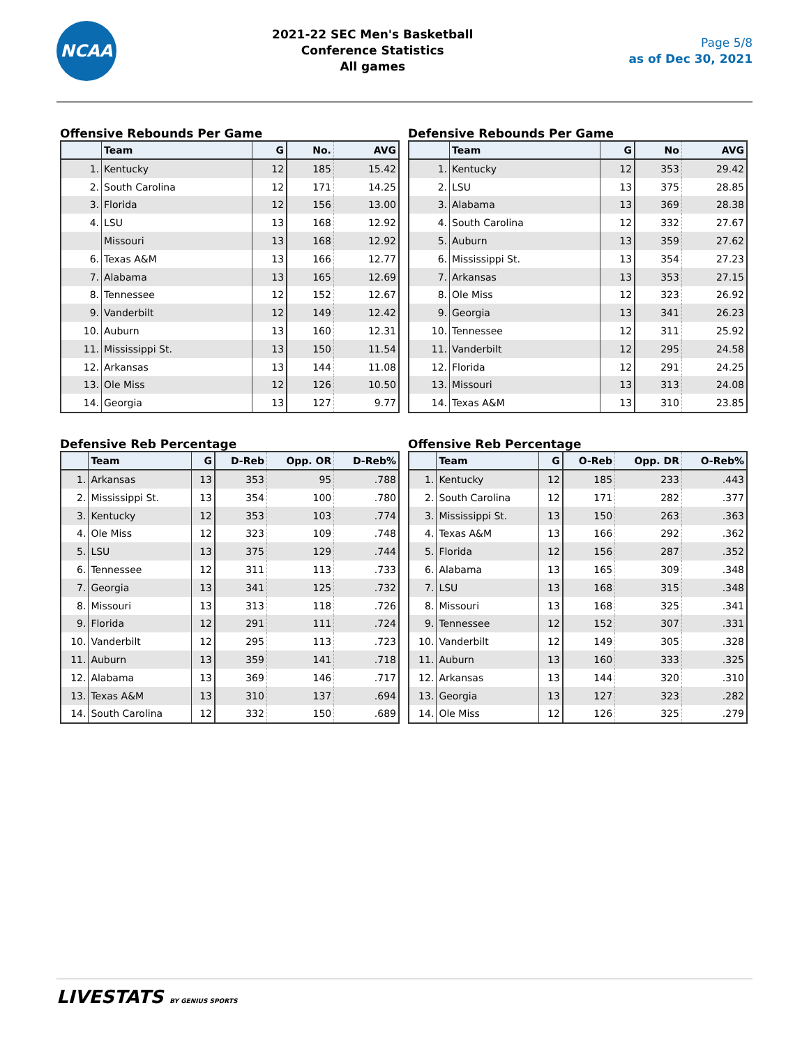NCAA
2021-22 SEC Men's Basketball
Conference Statistics
All games
Page 5/8
as of Dec 30, 2021
Offensive Rebounds Per Game
| | Team | G | No. | AVG |
| --- | --- | --- | --- | --- |
| 1. | Kentucky | 12 | 185 | 15.42 |
| 2. | South Carolina | 12 | 171 | 14.25 |
| 3. | Florida | 12 | 156 | 13.00 |
| 4. | LSU | 13 | 168 | 12.92 |
| | Missouri | 13 | 168 | 12.92 |
| 6. | Texas A&M | 13 | 166 | 12.77 |
| 7. | Alabama | 13 | 165 | 12.69 |
| 8. | Tennessee | 12 | 152 | 12.67 |
| 9. | Vanderbilt | 12 | 149 | 12.42 |
| 10. | Auburn | 13 | 160 | 12.31 |
| 11. | Mississippi St. | 13 | 150 | 11.54 |
| 12. | Arkansas | 13 | 144 | 11.08 |
| 13. | Ole Miss | 12 | 126 | 10.50 |
| 14. | Georgia | 13 | 127 | 9.77 |
Defensive Rebounds Per Game
| | Team | G | No | AVG |
| --- | --- | --- | --- | --- |
| 1. | Kentucky | 12 | 353 | 29.42 |
| 2. | LSU | 13 | 375 | 28.85 |
| 3. | Alabama | 13 | 369 | 28.38 |
| 4. | South Carolina | 12 | 332 | 27.67 |
| 5. | Auburn | 13 | 359 | 27.62 |
| 6. | Mississippi St. | 13 | 354 | 27.23 |
| 7. | Arkansas | 13 | 353 | 27.15 |
| 8. | Ole Miss | 12 | 323 | 26.92 |
| 9. | Georgia | 13 | 341 | 26.23 |
| 10. | Tennessee | 12 | 311 | 25.92 |
| 11. | Vanderbilt | 12 | 295 | 24.58 |
| 12. | Florida | 12 | 291 | 24.25 |
| 13. | Missouri | 13 | 313 | 24.08 |
| 14. | Texas A&M | 13 | 310 | 23.85 |
Defensive Reb Percentage
| | Team | G | D-Reb | Opp. OR | D-Reb% |
| --- | --- | --- | --- | --- | --- |
| 1. | Arkansas | 13 | 353 | 95 | .788 |
| 2. | Mississippi St. | 13 | 354 | 100 | .780 |
| 3. | Kentucky | 12 | 353 | 103 | .774 |
| 4. | Ole Miss | 12 | 323 | 109 | .748 |
| 5. | LSU | 13 | 375 | 129 | .744 |
| 6. | Tennessee | 12 | 311 | 113 | .733 |
| 7. | Georgia | 13 | 341 | 125 | .732 |
| 8. | Missouri | 13 | 313 | 118 | .726 |
| 9. | Florida | 12 | 291 | 111 | .724 |
| 10. | Vanderbilt | 12 | 295 | 113 | .723 |
| 11. | Auburn | 13 | 359 | 141 | .718 |
| 12. | Alabama | 13 | 369 | 146 | .717 |
| 13. | Texas A&M | 13 | 310 | 137 | .694 |
| 14. | South Carolina | 12 | 332 | 150 | .689 |
Offensive Reb Percentage
| | Team | G | O-Reb | Opp. DR | O-Reb% |
| --- | --- | --- | --- | --- | --- |
| 1. | Kentucky | 12 | 185 | 233 | .443 |
| 2. | South Carolina | 12 | 171 | 282 | .377 |
| 3. | Mississippi St. | 13 | 150 | 263 | .363 |
| 4. | Texas A&M | 13 | 166 | 292 | .362 |
| 5. | Florida | 12 | 156 | 287 | .352 |
| 6. | Alabama | 13 | 165 | 309 | .348 |
| 7. | LSU | 13 | 168 | 315 | .348 |
| 8. | Missouri | 13 | 168 | 325 | .341 |
| 9. | Tennessee | 12 | 152 | 307 | .331 |
| 10. | Vanderbilt | 12 | 149 | 305 | .328 |
| 11. | Auburn | 13 | 160 | 333 | .325 |
| 12. | Arkansas | 13 | 144 | 320 | .310 |
| 13. | Georgia | 13 | 127 | 323 | .282 |
| 14. | Ole Miss | 12 | 126 | 325 | .279 |
LIVESTATS BY GENIUS SPORTS